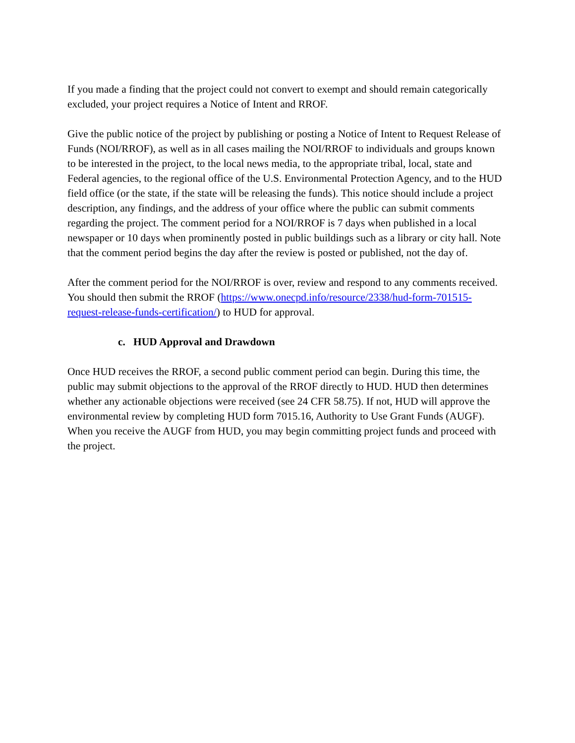If you made a finding that the project could not convert to exempt and should remain categorically excluded, your project requires a Notice of Intent and RROF.
Give the public notice of the project by publishing or posting a Notice of Intent to Request Release of Funds (NOI/RROF), as well as in all cases mailing the NOI/RROF to individuals and groups known to be interested in the project, to the local news media, to the appropriate tribal, local, state and Federal agencies, to the regional office of the U.S. Environmental Protection Agency, and to the HUD field office (or the state, if the state will be releasing the funds). This notice should include a project description, any findings, and the address of your office where the public can submit comments regarding the project. The comment period for a NOI/RROF is 7 days when published in a local newspaper or 10 days when prominently posted in public buildings such as a library or city hall. Note that the comment period begins the day after the review is posted or published, not the day of.
After the comment period for the NOI/RROF is over, review and respond to any comments received. You should then submit the RROF (https://www.onecpd.info/resource/2338/hud-form-701515-request-release-funds-certification/) to HUD for approval.
c. HUD Approval and Drawdown
Once HUD receives the RROF, a second public comment period can begin. During this time, the public may submit objections to the approval of the RROF directly to HUD. HUD then determines whether any actionable objections were received (see 24 CFR 58.75). If not, HUD will approve the environmental review by completing HUD form 7015.16, Authority to Use Grant Funds (AUGF). When you receive the AUGF from HUD, you may begin committing project funds and proceed with the project.